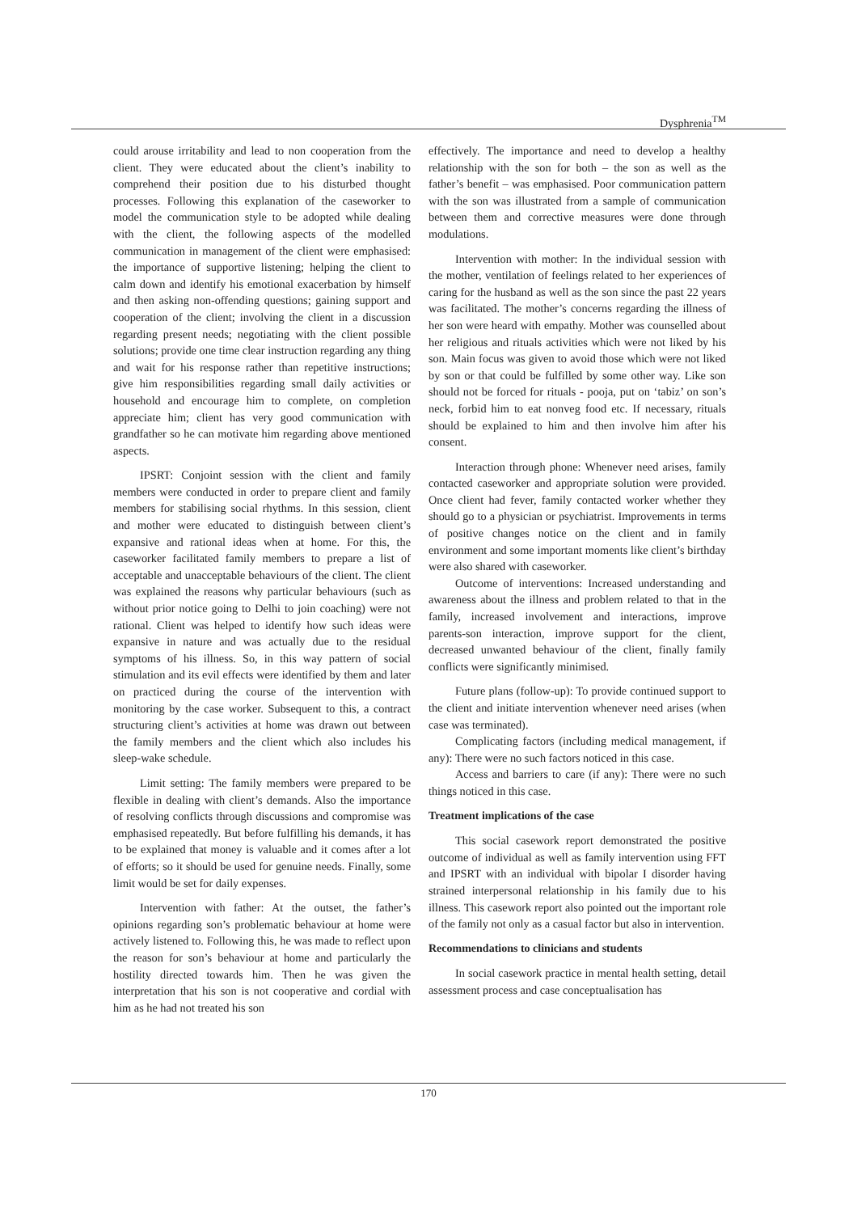Dysphrenia<sup>TM</sup>
could arouse irritability and lead to non cooperation from the client. They were educated about the client’s inability to comprehend their position due to his disturbed thought processes. Following this explanation of the caseworker to model the communication style to be adopted while dealing with the client, the following aspects of the modelled communication in management of the client were emphasised: the importance of supportive listening; helping the client to calm down and identify his emotional exacerbation by himself and then asking non-offending questions; gaining support and cooperation of the client; involving the client in a discussion regarding present needs; negotiating with the client possible solutions; provide one time clear instruction regarding any thing and wait for his response rather than repetitive instructions; give him responsibilities regarding small daily activities or household and encourage him to complete, on completion appreciate him; client has very good communication with grandfather so he can motivate him regarding above mentioned aspects.
IPSRT: Conjoint session with the client and family members were conducted in order to prepare client and family members for stabilising social rhythms. In this session, client and mother were educated to distinguish between client’s expansive and rational ideas when at home. For this, the caseworker facilitated family members to prepare a list of acceptable and unacceptable behaviours of the client. The client was explained the reasons why particular behaviours (such as without prior notice going to Delhi to join coaching) were not rational. Client was helped to identify how such ideas were expansive in nature and was actually due to the residual symptoms of his illness. So, in this way pattern of social stimulation and its evil effects were identified by them and later on practiced during the course of the intervention with monitoring by the case worker. Subsequent to this, a contract structuring client’s activities at home was drawn out between the family members and the client which also includes his sleep-wake schedule.
Limit setting: The family members were prepared to be flexible in dealing with client’s demands. Also the importance of resolving conflicts through discussions and compromise was emphasised repeatedly. But before fulfilling his demands, it has to be explained that money is valuable and it comes after a lot of efforts; so it should be used for genuine needs. Finally, some limit would be set for daily expenses.
Intervention with father: At the outset, the father’s opinions regarding son’s problematic behaviour at home were actively listened to. Following this, he was made to reflect upon the reason for son’s behaviour at home and particularly the hostility directed towards him. Then he was given the interpretation that his son is not cooperative and cordial with him as he had not treated his son
effectively. The importance and need to develop a healthy relationship with the son for both – the son as well as the father’s benefit – was emphasised. Poor communication pattern with the son was illustrated from a sample of communication between them and corrective measures were done through modulations.
Intervention with mother: In the individual session with the mother, ventilation of feelings related to her experiences of caring for the husband as well as the son since the past 22 years was facilitated. The mother’s concerns regarding the illness of her son were heard with empathy. Mother was counselled about her religious and rituals activities which were not liked by his son. Main focus was given to avoid those which were not liked by son or that could be fulfilled by some other way. Like son should not be forced for rituals - pooja, put on ‘tabiz’ on son’s neck, forbid him to eat nonveg food etc. If necessary, rituals should be explained to him and then involve him after his consent.
Interaction through phone: Whenever need arises, family contacted caseworker and appropriate solution were provided. Once client had fever, family contacted worker whether they should go to a physician or psychiatrist. Improvements in terms of positive changes notice on the client and in family environment and some important moments like client’s birthday were also shared with caseworker.
Outcome of interventions: Increased understanding and awareness about the illness and problem related to that in the family, increased involvement and interactions, improve parents-son interaction, improve support for the client, decreased unwanted behaviour of the client, finally family conflicts were significantly minimised.
Future plans (follow-up): To provide continued support to the client and initiate intervention whenever need arises (when case was terminated).
Complicating factors (including medical management, if any): There were no such factors noticed in this case.
Access and barriers to care (if any): There were no such things noticed in this case.
Treatment implications of the case
This social casework report demonstrated the positive outcome of individual as well as family intervention using FFT and IPSRT with an individual with bipolar I disorder having strained interpersonal relationship in his family due to his illness. This casework report also pointed out the important role of the family not only as a casual factor but also in intervention.
Recommendations to clinicians and students
In social casework practice in mental health setting, detail assessment process and case conceptualisation has
170